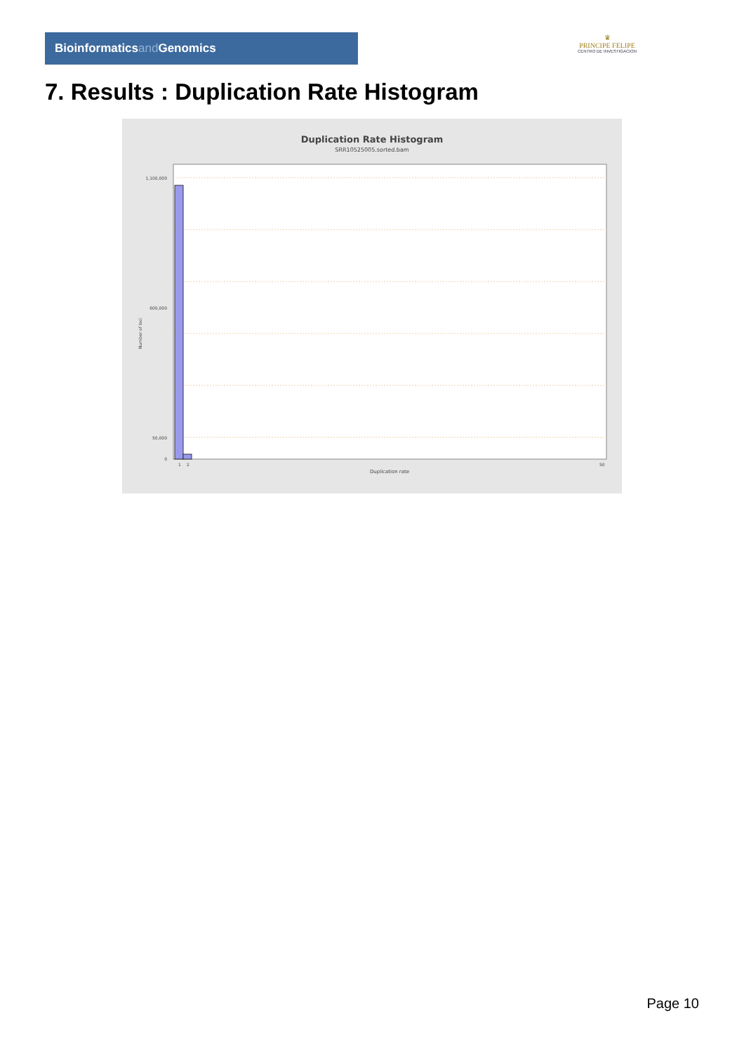Bioinformaticsand Genomics
♛
PRINCIPE FELIPE
CENTRO DE INVESTIGACION
7. Results : Duplication Rate Histogram
Duplication Rate Histogram
SRR10525005.sorted.bam
1,100,000
600,000
50,000
0
Number of loci
1
2
50
Duplication rate
Page 10